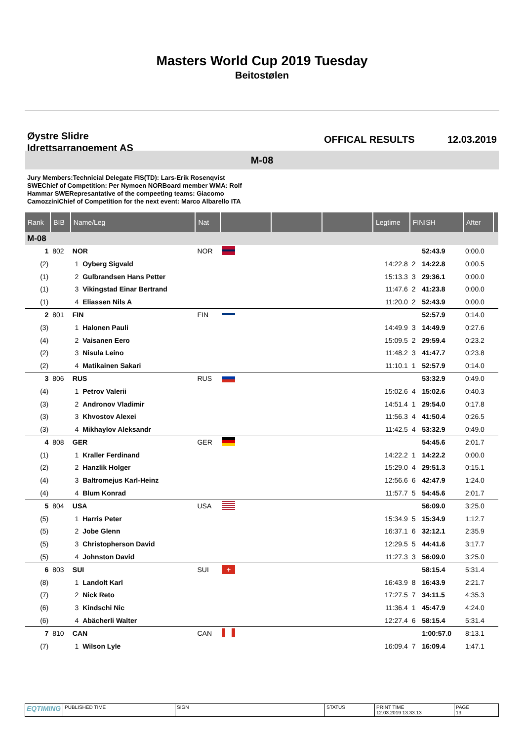Masters World Cup 2019 Tuesday
Beitostølen
Øystre Slidre
Idrettsarrangement AS
OFFICAL RESULTS 12.03.2019
M-08
Jury Members:Technicial Delegate FIS(TD): Lars-Erik Rosenqvist SWEChief of Competition: Per Nymoen NORBoard member WMA: Rolf Hammar SWERepresantative of the compeeting teams: Giacomo CamozziniChief of Competition for the next event: Marco Albarello ITA
| Rank | BIB | Name/Leg | | Nat | | | | Legtime | FINISH | | After | |
| --- | --- | --- | --- | --- | --- | --- | --- | --- | --- | --- | --- | --- |
| M-08 | | | | | | | | | | | | |
| 1 | 802 | NOR | | NOR | | | | | | 52:43.9 | 0:00.0 | |
| (2) | | 1 | Oyberg Sigvald | | | | | 14:22.8 | 2 | 14:22.8 | 0:00.5 | |
| (1) | | 2 | Gulbrandsen Hans Petter | | | | | 15:13.3 | 3 | 29:36.1 | 0:00.0 | |
| (1) | | 3 | Vikingstad Einar Bertrand | | | | | 11:47.6 | 2 | 41:23.8 | 0:00.0 | |
| (1) | | 4 | Eliassen Nils A | | | | | 11:20.0 | 2 | 52:43.9 | 0:00.0 | |
| 2 | 801 | FIN | | FIN | | | | | | 52:57.9 | 0:14.0 | |
| (3) | | 1 | Halonen Pauli | | | | | 14:49.9 | 3 | 14:49.9 | 0:27.6 | |
| (4) | | 2 | Vaisanen Eero | | | | | 15:09.5 | 2 | 29:59.4 | 0:23.2 | |
| (2) | | 3 | Nisula Leino | | | | | 11:48.2 | 3 | 41:47.7 | 0:23.8 | |
| (2) | | 4 | Matikainen Sakari | | | | | 11:10.1 | 1 | 52:57.9 | 0:14.0 | |
| 3 | 806 | RUS | | RUS | | | | | | 53:32.9 | 0:49.0 | |
| (4) | | 1 | Petrov Valerii | | | | | 15:02.6 | 4 | 15:02.6 | 0:40.3 | |
| (3) | | 2 | Andronov Vladimir | | | | | 14:51.4 | 1 | 29:54.0 | 0:17.8 | |
| (3) | | 3 | Khvostov Alexei | | | | | 11:56.3 | 4 | 41:50.4 | 0:26.5 | |
| (3) | | 4 | Mikhaylov Aleksandr | | | | | 11:42.5 | 4 | 53:32.9 | 0:49.0 | |
| 4 | 808 | GER | | GER | | | | | | 54:45.6 | 2:01.7 | |
| (1) | | 1 | Kraller Ferdinand | | | | | 14:22.2 | 1 | 14:22.2 | 0:00.0 | |
| (2) | | 2 | Hanzlik Holger | | | | | 15:29.0 | 4 | 29:51.3 | 0:15.1 | |
| (4) | | 3 | Baltromejus Karl-Heinz | | | | | 12:56.6 | 6 | 42:47.9 | 1:24.0 | |
| (4) | | 4 | Blum Konrad | | | | | 11:57.7 | 5 | 54:45.6 | 2:01.7 | |
| 5 | 804 | USA | | USA | | | | | | 56:09.0 | 3:25.0 | |
| (5) | | 1 | Harris Peter | | | | | 15:34.9 | 5 | 15:34.9 | 1:12.7 | |
| (5) | | 2 | Jobe Glenn | | | | | 16:37.1 | 6 | 32:12.1 | 2:35.9 | |
| (5) | | 3 | Christopherson David | | | | | 12:29.5 | 5 | 44:41.6 | 3:17.7 | |
| (5) | | 4 | Johnston David | | | | | 11:27.3 | 3 | 56:09.0 | 3:25.0 | |
| 6 | 803 | SUI | | SUI | + | | | | | 58:15.4 | 5:31.4 | |
| (8) | | 1 | Landolt Karl | | | | | 16:43.9 | 8 | 16:43.9 | 2:21.7 | |
| (7) | | 2 | Nick Reto | | | | | 17:27.5 | 7 | 34:11.5 | 4:35.3 | |
| (6) | | 3 | Kindschi Nic | | | | | 11:36.4 | 1 | 45:47.9 | 4:24.0 | |
| (6) | | 4 | Abächerli Walter | | | | | 12:27.4 | 6 | 58:15.4 | 5:31.4 | |
| 7 | 810 | CAN | | CAN | | | | | | 1:00:57.0 | 8:13.1 | |
| (7) | | 1 | Wilson Lyle | | | | | 16:09.4 | 7 | 16:09.4 | 1:47.1 | |
EQTIMING
PUBLISHED TIME SIGN STATUS PRINT TIME
12.03.2019 13.33.13
PAGE
13